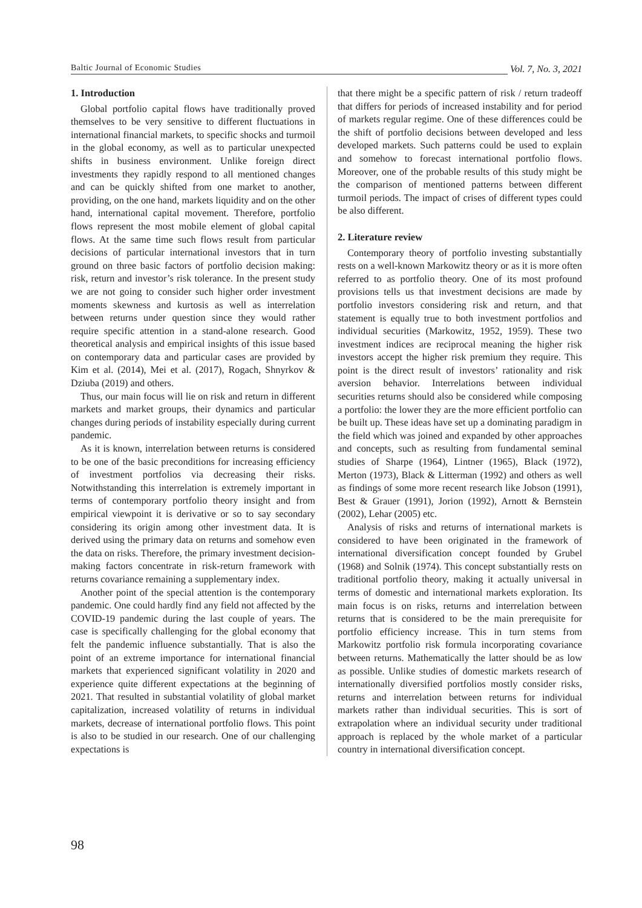Baltic Journal of Economic Studies Vol. 7, No. 3, 2021
1. Introduction
Global portfolio capital flows have traditionally proved themselves to be very sensitive to different fluctuations in international financial markets, to specific shocks and turmoil in the global economy, as well as to particular unexpected shifts in business environment. Unlike foreign direct investments they rapidly respond to all mentioned changes and can be quickly shifted from one market to another, providing, on the one hand, markets liquidity and on the other hand, international capital movement. Therefore, portfolio flows represent the most mobile element of global capital flows. At the same time such flows result from particular decisions of particular international investors that in turn ground on three basic factors of portfolio decision making: risk, return and investor’s risk tolerance. In the present study we are not going to consider such higher order investment moments skewness and kurtosis as well as interrelation between returns under question since they would rather require specific attention in a stand-alone research. Good theoretical analysis and empirical insights of this issue based on contemporary data and particular cases are provided by Kim et al. (2014), Mei et al. (2017), Rogach, Shnyrkov & Dziuba (2019) and others.
Thus, our main focus will lie on risk and return in different markets and market groups, their dynamics and particular changes during periods of instability especially during current pandemic.
As it is known, interrelation between returns is considered to be one of the basic preconditions for increasing efficiency of investment portfolios via decreasing their risks. Notwithstanding this interrelation is extremely important in terms of contemporary portfolio theory insight and from empirical viewpoint it is derivative or so to say secondary considering its origin among other investment data. It is derived using the primary data on returns and somehow even the data on risks. Therefore, the primary investment decision-making factors concentrate in risk-return framework with returns covariance remaining a supplementary index.
Another point of the special attention is the contemporary pandemic. One could hardly find any field not affected by the COVID-19 pandemic during the last couple of years. The case is specifically challenging for the global economy that felt the pandemic influence substantially. That is also the point of an extreme importance for international financial markets that experienced significant volatility in 2020 and experience quite different expectations at the beginning of 2021. That resulted in substantial volatility of global market capitalization, increased volatility of returns in individual markets, decrease of international portfolio flows. This point is also to be studied in our research. One of our challenging expectations is
that there might be a specific pattern of risk / return tradeoff that differs for periods of increased instability and for period of markets regular regime. One of these differences could be the shift of portfolio decisions between developed and less developed markets. Such patterns could be used to explain and somehow to forecast international portfolio flows. Moreover, one of the probable results of this study might be the comparison of mentioned patterns between different turmoil periods. The impact of crises of different types could be also different.
2. Literature review
Contemporary theory of portfolio investing substantially rests on a well-known Markowitz theory or as it is more often referred to as portfolio theory. One of its most profound provisions tells us that investment decisions are made by portfolio investors considering risk and return, and that statement is equally true to both investment portfolios and individual securities (Markowitz, 1952, 1959). These two investment indices are reciprocal meaning the higher risk investors accept the higher risk premium they require. This point is the direct result of investors’ rationality and risk aversion behavior. Interrelations between individual securities returns should also be considered while composing a portfolio: the lower they are the more efficient portfolio can be built up. These ideas have set up a dominating paradigm in the field which was joined and expanded by other approaches and concepts, such as resulting from fundamental seminal studies of Sharpe (1964), Lintner (1965), Black (1972), Merton (1973), Black & Litterman (1992) and others as well as findings of some more recent research like Jobson (1991), Best & Grauer (1991), Jorion (1992), Arnott & Bernstein (2002), Lehar (2005) etc.
Analysis of risks and returns of international markets is considered to have been originated in the framework of international diversification concept founded by Grubel (1968) and Solnik (1974). This concept substantially rests on traditional portfolio theory, making it actually universal in terms of domestic and international markets exploration. Its main focus is on risks, returns and interrelation between returns that is considered to be the main prerequisite for portfolio efficiency increase. This in turn stems from Markowitz portfolio risk formula incorporating covariance between returns. Mathematically the latter should be as low as possible. Unlike studies of domestic markets research of internationally diversified portfolios mostly consider risks, returns and interrelation between returns for individual markets rather than individual securities. This is sort of extrapolation where an individual security under traditional approach is replaced by the whole market of a particular country in international diversification concept.
98